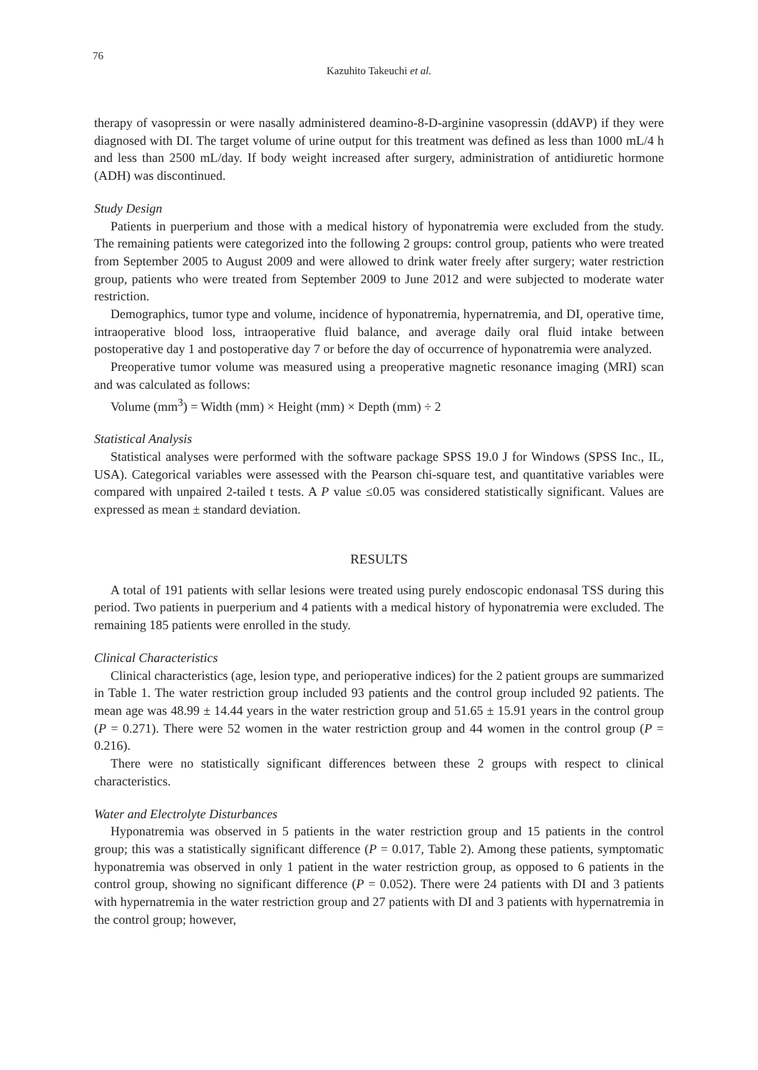76
Kazuhito Takeuchi et al.
therapy of vasopressin or were nasally administered deamino-8-D-arginine vasopressin (ddAVP) if they were diagnosed with DI. The target volume of urine output for this treatment was defined as less than 1000 mL/4 h and less than 2500 mL/day. If body weight increased after surgery, administration of antidiuretic hormone (ADH) was discontinued.
Study Design
Patients in puerperium and those with a medical history of hyponatremia were excluded from the study. The remaining patients were categorized into the following 2 groups: control group, patients who were treated from September 2005 to August 2009 and were allowed to drink water freely after surgery; water restriction group, patients who were treated from September 2009 to June 2012 and were subjected to moderate water restriction.
Demographics, tumor type and volume, incidence of hyponatremia, hypernatremia, and DI, operative time, intraoperative blood loss, intraoperative fluid balance, and average daily oral fluid intake between postoperative day 1 and postoperative day 7 or before the day of occurrence of hyponatremia were analyzed.
Preoperative tumor volume was measured using a preoperative magnetic resonance imaging (MRI) scan and was calculated as follows:
Volume (mm<sup>3</sup>) = Width (mm) × Height (mm) × Depth (mm) ÷ 2
Statistical Analysis
Statistical analyses were performed with the software package SPSS 19.0 J for Windows (SPSS Inc., IL, USA). Categorical variables were assessed with the Pearson chi-square test, and quantitative variables were compared with unpaired 2-tailed t tests. A P value ≤0.05 was considered statistically significant. Values are expressed as mean ± standard deviation.
RESULTS
A total of 191 patients with sellar lesions were treated using purely endoscopic endonasal TSS during this period. Two patients in puerperium and 4 patients with a medical history of hyponatremia were excluded. The remaining 185 patients were enrolled in the study.
Clinical Characteristics
Clinical characteristics (age, lesion type, and perioperative indices) for the 2 patient groups are summarized in Table 1. The water restriction group included 93 patients and the control group included 92 patients. The mean age was 48.99 ± 14.44 years in the water restriction group and 51.65 ± 15.91 years in the control group (P = 0.271). There were 52 women in the water restriction group and 44 women in the control group (P = 0.216).
There were no statistically significant differences between these 2 groups with respect to clinical characteristics.
Water and Electrolyte Disturbances
Hyponatremia was observed in 5 patients in the water restriction group and 15 patients in the control group; this was a statistically significant difference (P = 0.017, Table 2). Among these patients, symptomatic hyponatremia was observed in only 1 patient in the water restriction group, as opposed to 6 patients in the control group, showing no significant difference (P = 0.052). There were 24 patients with DI and 3 patients with hypernatremia in the water restriction group and 27 patients with DI and 3 patients with hypernatremia in the control group; however,